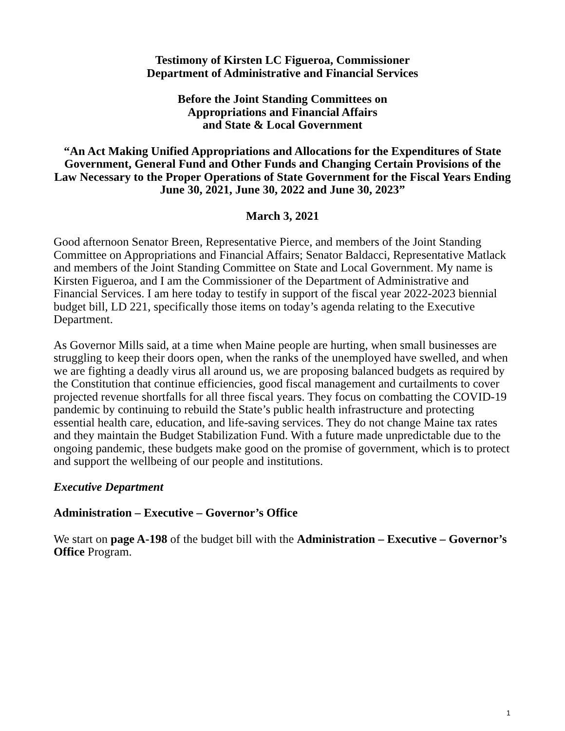Testimony of Kirsten LC Figueroa, Commissioner
Department of Administrative and Financial Services
Before the Joint Standing Committees on
Appropriations and Financial Affairs
and State & Local Government
“An Act Making Unified Appropriations and Allocations for the Expenditures of State Government, General Fund and Other Funds and Changing Certain Provisions of the Law Necessary to the Proper Operations of State Government for the Fiscal Years Ending June 30, 2021, June 30, 2022 and June 30, 2023”
March 3, 2021
Good afternoon Senator Breen, Representative Pierce, and members of the Joint Standing Committee on Appropriations and Financial Affairs; Senator Baldacci, Representative Matlack and members of the Joint Standing Committee on State and Local Government. My name is Kirsten Figueroa, and I am the Commissioner of the Department of Administrative and Financial Services. I am here today to testify in support of the fiscal year 2022-2023 biennial budget bill, LD 221, specifically those items on today’s agenda relating to the Executive Department.
As Governor Mills said, at a time when Maine people are hurting, when small businesses are struggling to keep their doors open, when the ranks of the unemployed have swelled, and when we are fighting a deadly virus all around us, we are proposing balanced budgets as required by the Constitution that continue efficiencies, good fiscal management and curtailments to cover projected revenue shortfalls for all three fiscal years. They focus on combatting the COVID-19 pandemic by continuing to rebuild the State’s public health infrastructure and protecting essential health care, education, and life-saving services. They do not change Maine tax rates and they maintain the Budget Stabilization Fund. With a future made unpredictable due to the ongoing pandemic, these budgets make good on the promise of government, which is to protect and support the wellbeing of our people and institutions.
Executive Department
Administration – Executive – Governor’s Office
We start on page A-198 of the budget bill with the Administration – Executive – Governor’s Office Program.
1